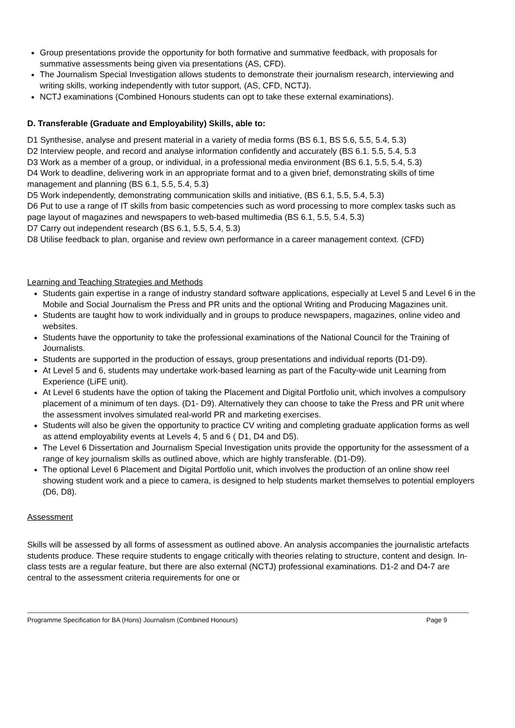Group presentations provide the opportunity for both formative and summative feedback, with proposals for summative assessments being given via presentations (AS, CFD).
The Journalism Special Investigation allows students to demonstrate their journalism research, interviewing and writing skills, working independently with tutor support, (AS, CFD, NCTJ).
NCTJ examinations (Combined Honours students can opt to take these external examinations).
D. Transferable (Graduate and Employability) Skills, able to:
D1 Synthesise, analyse and present material in a variety of media forms (BS 6.1, BS 5.6, 5.5, 5.4, 5.3)
D2 Interview people, and record and analyse information confidently and accurately (BS 6.1. 5.5, 5.4, 5.3
D3 Work as a member of a group, or individual, in a professional media environment (BS 6.1, 5.5, 5.4, 5.3)
D4 Work to deadline, delivering work in an appropriate format and to a given brief, demonstrating skills of time management and planning (BS 6.1, 5.5, 5.4, 5.3)
D5 Work independently, demonstrating communication skills and initiative, (BS 6.1, 5.5, 5.4, 5.3)
D6 Put to use a range of IT skills from basic competencies such as word processing to more complex tasks such as page layout of magazines and newspapers to web-based multimedia (BS 6.1, 5.5, 5.4, 5.3)
D7 Carry out independent research (BS 6.1, 5.5, 5.4, 5.3)
D8 Utilise feedback to plan, organise and review own performance in a career management context. (CFD)
Learning and Teaching Strategies and Methods
Students gain expertise in a range of industry standard software applications, especially at Level 5 and Level 6 in the Mobile and Social Journalism the Press and PR units and the optional Writing and Producing Magazines unit.
Students are taught how to work individually and in groups to produce newspapers, magazines, online video and websites.
Students have the opportunity to take the professional examinations of the National Council for the Training of Journalists.
Students are supported in the production of essays, group presentations and individual reports (D1-D9).
At Level 5 and 6, students may undertake work-based learning as part of the Faculty-wide unit Learning from Experience (LiFE unit).
At Level 6 students have the option of taking the Placement and Digital Portfolio unit, which involves a compulsory placement of a minimum of ten days. (D1- D9). Alternatively they can choose to take the Press and PR unit where the assessment involves simulated real-world PR and marketing exercises.
Students will also be given the opportunity to practice CV writing and completing graduate application forms as well as attend employability events at Levels 4, 5 and 6 ( D1, D4 and D5).
The Level 6 Dissertation and Journalism Special Investigation units provide the opportunity for the assessment of a range of key journalism skills as outlined above, which are highly transferable. (D1-D9).
The optional Level 6 Placement and Digital Portfolio unit, which involves the production of an online show reel showing student work and a piece to camera, is designed to help students market themselves to potential employers (D6, D8).
Assessment
Skills will be assessed by all forms of assessment as outlined above. An analysis accompanies the journalistic artefacts students produce. These require students to engage critically with theories relating to structure, content and design. In-class tests are a regular feature, but there are also external (NCTJ) professional examinations. D1-2 and D4-7 are central to the assessment criteria requirements for one or
Programme Specification for BA (Hons) Journalism (Combined Honours) Page 9